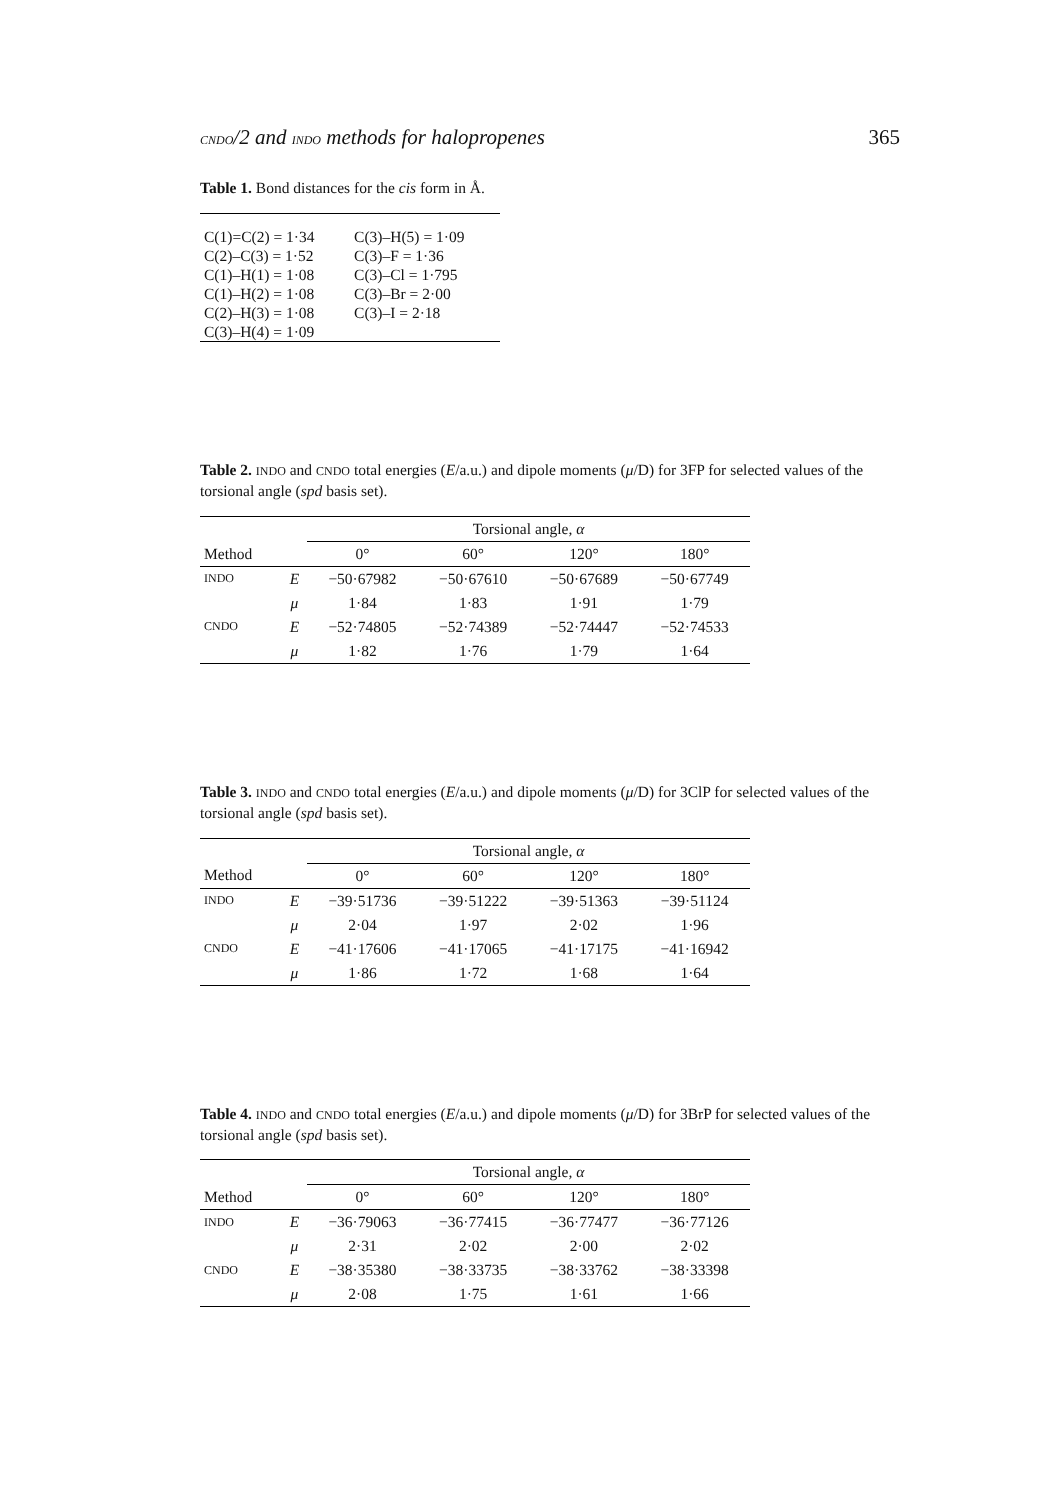CNDO/2 and INDO methods for halopropenes 365
Table 1. Bond distances for the cis form in Å.
| C(1)=C(2) = 1·34 | C(3)–H(5) = 1·09 |
| C(2)–C(3) = 1·52 | C(3)–F = 1·36 |
| C(1)–H(1) = 1·08 | C(3)–Cl = 1·795 |
| C(1)–H(2) = 1·08 | C(3)–Br = 2·00 |
| C(2)–H(3) = 1·08 | C(3)–I = 2·18 |
| C(3)–H(4) = 1·09 | |
Table 2. INDO and CNDO total energies (E/a.u.) and dipole moments (μ/D) for 3FP for selected values of the torsional angle (spd basis set).
| | | Torsional angle, α | | | |
| --- | --- | --- | --- | --- | --- |
| Method | | 0° | 60° | 120° | 180° |
| INDO | E | −50·67982 | −50·67610 | −50·67689 | −50·67749 |
| | μ | 1·84 | 1·83 | 1·91 | 1·79 |
| CNDO | E | −52·74805 | −52·74389 | −52·74447 | −52·74533 |
| | μ | 1·82 | 1·76 | 1·79 | 1·64 |
Table 3. INDO and CNDO total energies (E/a.u.) and dipole moments (μ/D) for 3ClP for selected values of the torsional angle (spd basis set).
| | | Torsional angle, α | | | |
| --- | --- | --- | --- | --- | --- |
| Method | | 0° | 60° | 120° | 180° |
| INDO | E | −39·51736 | −39·51222 | −39·51363 | −39·51124 |
| | μ | 2·04 | 1·97 | 2·02 | 1·96 |
| CNDO | E | −41·17606 | −41·17065 | −41·17175 | −41·16942 |
| | μ | 1·86 | 1·72 | 1·68 | 1·64 |
Table 4. INDO and CNDO total energies (E/a.u.) and dipole moments (μ/D) for 3BrP for selected values of the torsional angle (spd basis set).
| | | Torsional angle, α | | | |
| --- | --- | --- | --- | --- | --- |
| Method | | 0° | 60° | 120° | 180° |
| INDO | E | −36·79063 | −36·77415 | −36·77477 | −36·77126 |
| | μ | 2·31 | 2·02 | 2·00 | 2·02 |
| CNDO | E | −38·35380 | −38·33735 | −38·33762 | −38·33398 |
| | μ | 2·08 | 1·75 | 1·61 | 1·66 |